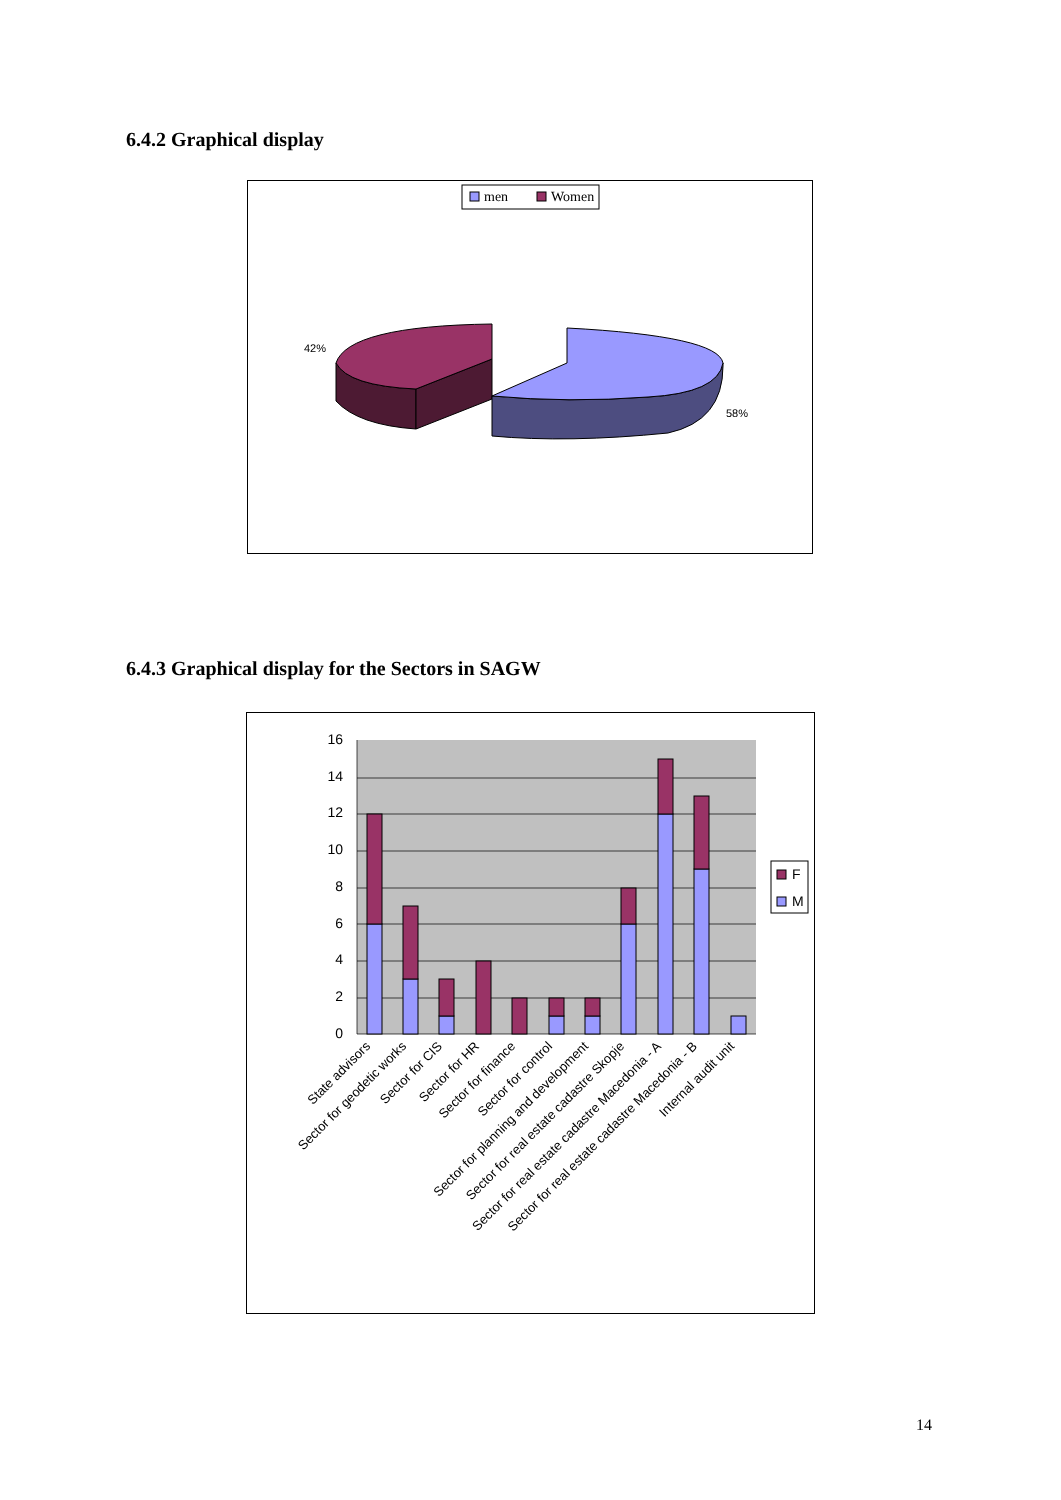6.4.2 Graphical display
men
Women
42%
58%
6.4.3 Graphical display for the Sectors in SAGW
16
14
12
10
8
6
4
2
0
F
M
State advisors
Sector for geodetic works
Sector for CIS
Sector for HR
Sector for finance
Sector for control
Sector for planning and development
Sector for real estate cadastre Skopje
Sector for real estate cadastre Macedonia - A
Sector for real estate cadastre Macedonia - B
Internal audit unit
14